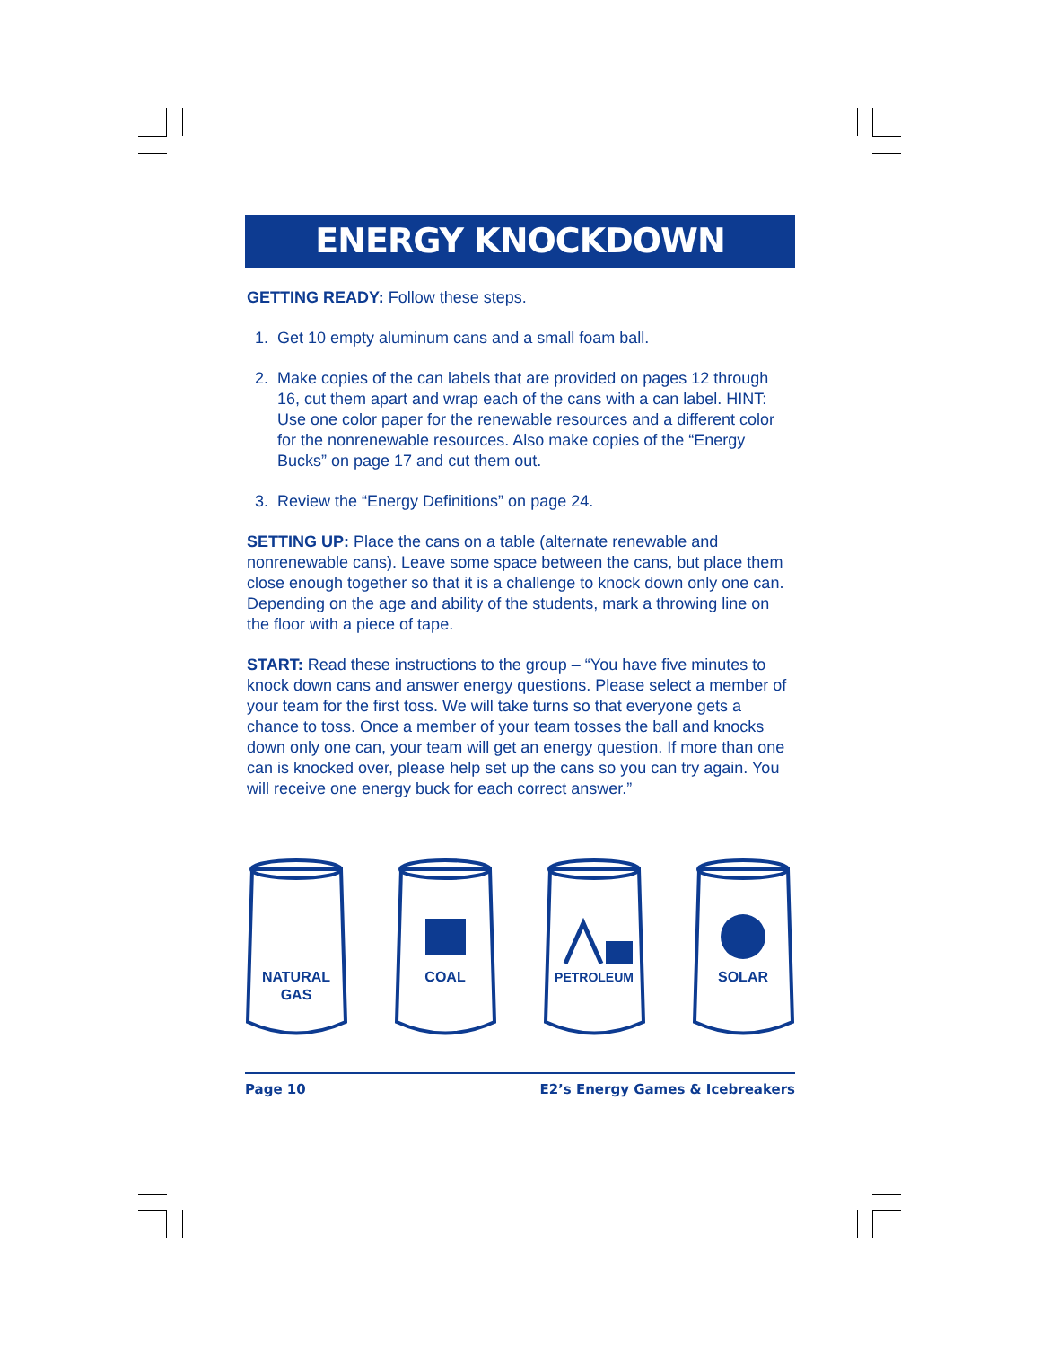ENERGY KNOCKDOWN
GETTING READY: Follow these steps.
1. Get 10 empty aluminum cans and a small foam ball.
2. Make copies of the can labels that are provided on pages 12 through 16, cut them apart and wrap each of the cans with a can label. HINT: Use one color paper for the renewable resources and a different color for the nonrenewable resources. Also make copies of the “Energy Bucks” on page 17 and cut them out.
3. Review the “Energy Definitions” on page 24.
SETTING UP: Place the cans on a table (alternate renewable and nonrenewable cans). Leave some space between the cans, but place them close enough together so that it is a challenge to knock down only one can. Depending on the age and ability of the students, mark a throwing line on the floor with a piece of tape.
START: Read these instructions to the group – “You have five minutes to knock down cans and answer energy questions. Please select a member of your team for the first toss. We will take turns so that everyone gets a chance to toss. Once a member of your team tosses the ball and knocks down only one can, your team will get an energy question. If more than one can is knocked over, please help set up the cans so you can try again. You will receive one energy buck for each correct answer.”
NATURAL
GAS
COAL
PETROLEUM
SOLAR
Page 10 E2’s Energy Games & Icebreakers